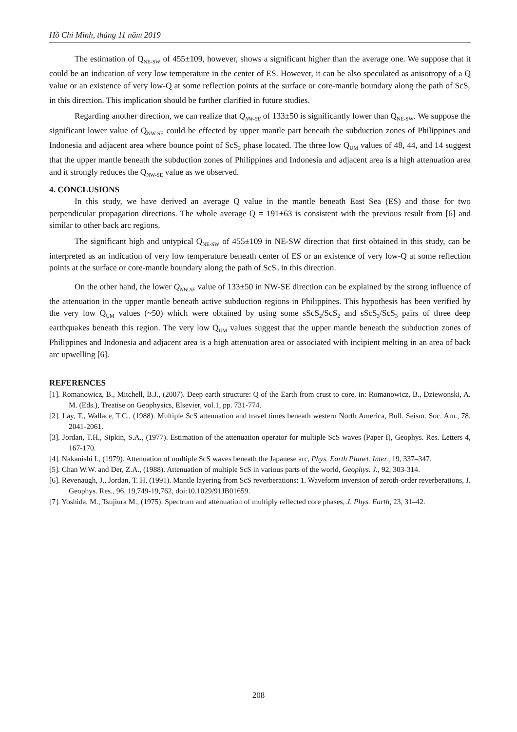Hồ Chí Minh, tháng 11 năm 2019
The estimation of Q<sub>NE-SW</sub> of 455±109, however, shows a significant higher than the average one. We suppose that it could be an indication of very low temperature in the center of ES. However, it can be also speculated as anisotropy of a Q value or an existence of very low-Q at some reflection points at the surface or core-mantle boundary along the path of ScS<sub>2</sub> in this direction. This implication should be further clarified in future studies.
Regarding another direction, we can realize that Q<sub>NW-SE</sub> of 133±50 is significantly lower than Q<sub>NE-SW</sub>. We suppose the significant lower value of Q<sub>NW-SE</sub> could be effected by upper mantle part beneath the subduction zones of Philippines and Indonesia and adjacent area where bounce point of ScS<sub>3</sub> phase located. The three low Q<sub>UM</sub> values of 48, 44, and 14 suggest that the upper mantle beneath the subduction zones of Philippines and Indonesia and adjacent area is a high attenuation area and it strongly reduces the Q<sub>NW-SE</sub> value as we observed.
4. CONCLUSIONS
In this study, we have derived an average Q value in the mantle beneath East Sea (ES) and those for two perpendicular propagation directions. The whole average Q = 191±63 is consistent with the previous result from [6] and similar to other back arc regions.
The significant high and untypical Q<sub>NE-SW</sub> of 455±109 in NE-SW direction that first obtained in this study, can be interpreted as an indication of very low temperature beneath center of ES or an existence of very low-Q at some reflection points at the surface or core-mantle boundary along the path of ScS<sub>2</sub> in this direction.
On the other hand, the lower Q<sub>NW-SE</sub> value of 133±50 in NW-SE direction can be explained by the strong influence of the attenuation in the upper mantle beneath active subduction regions in Philippines. This hypothesis has been verified by the very low Q<sub>UM</sub> values (~50) which were obtained by using some sScS<sub>2</sub>/ScS<sub>2</sub> and sScS<sub>3</sub>/ScS<sub>3</sub> pairs of three deep earthquakes beneath this region. The very low Q<sub>UM</sub> values suggest that the upper mantle beneath the subduction zones of Philippines and Indonesia and adjacent area is a high attenuation area or associated with incipient melting in an area of back arc upwelling [6].
REFERENCES
[1]. Romanowicz, B., Mitchell, B.J., (2007). Deep earth structure: Q of the Earth from crust to core, in: Romanowicz, B., Dziewonski, A. M. (Eds.), Treatise on Geophysics, Elsevier, vol.1, pp. 731-774.
[2]. Lay, T., Wallace, T.C., (1988). Multiple ScS attenuation and travel times beneath western North America, Bull. Seism. Soc. Am., 78, 2041-2061.
[3]. Jordan, T.H., Sipkin, S.A., (1977). Estimation of the attenuation operator for multiple ScS waves (Paper I), Geophys. Res. Letters 4, 167-170.
[4]. Nakanishi I., (1979). Attenuation of multiple ScS waves beneath the Japanese arc, Phys. Earth Planet. Inter., 19, 337–347.
[5]. Chan W.W. and Der, Z.A., (1988). Attenuation of multiple ScS in various parts of the world, Geophys. J., 92, 303-314.
[6]. Revenaugh, J., Jordan, T. H, (1991). Mantle layering from ScS reverberations: 1. Waveform inversion of zeroth-order reverberations, J. Geophys. Res., 96, 19,749-19,762, doi:10.1029/91JB01659.
[7]. Yoshida, M., Tsujiura M., (1975). Spectrum and attenuation of multiply reflected core phases, J. Phys. Earth, 23, 31–42.
208